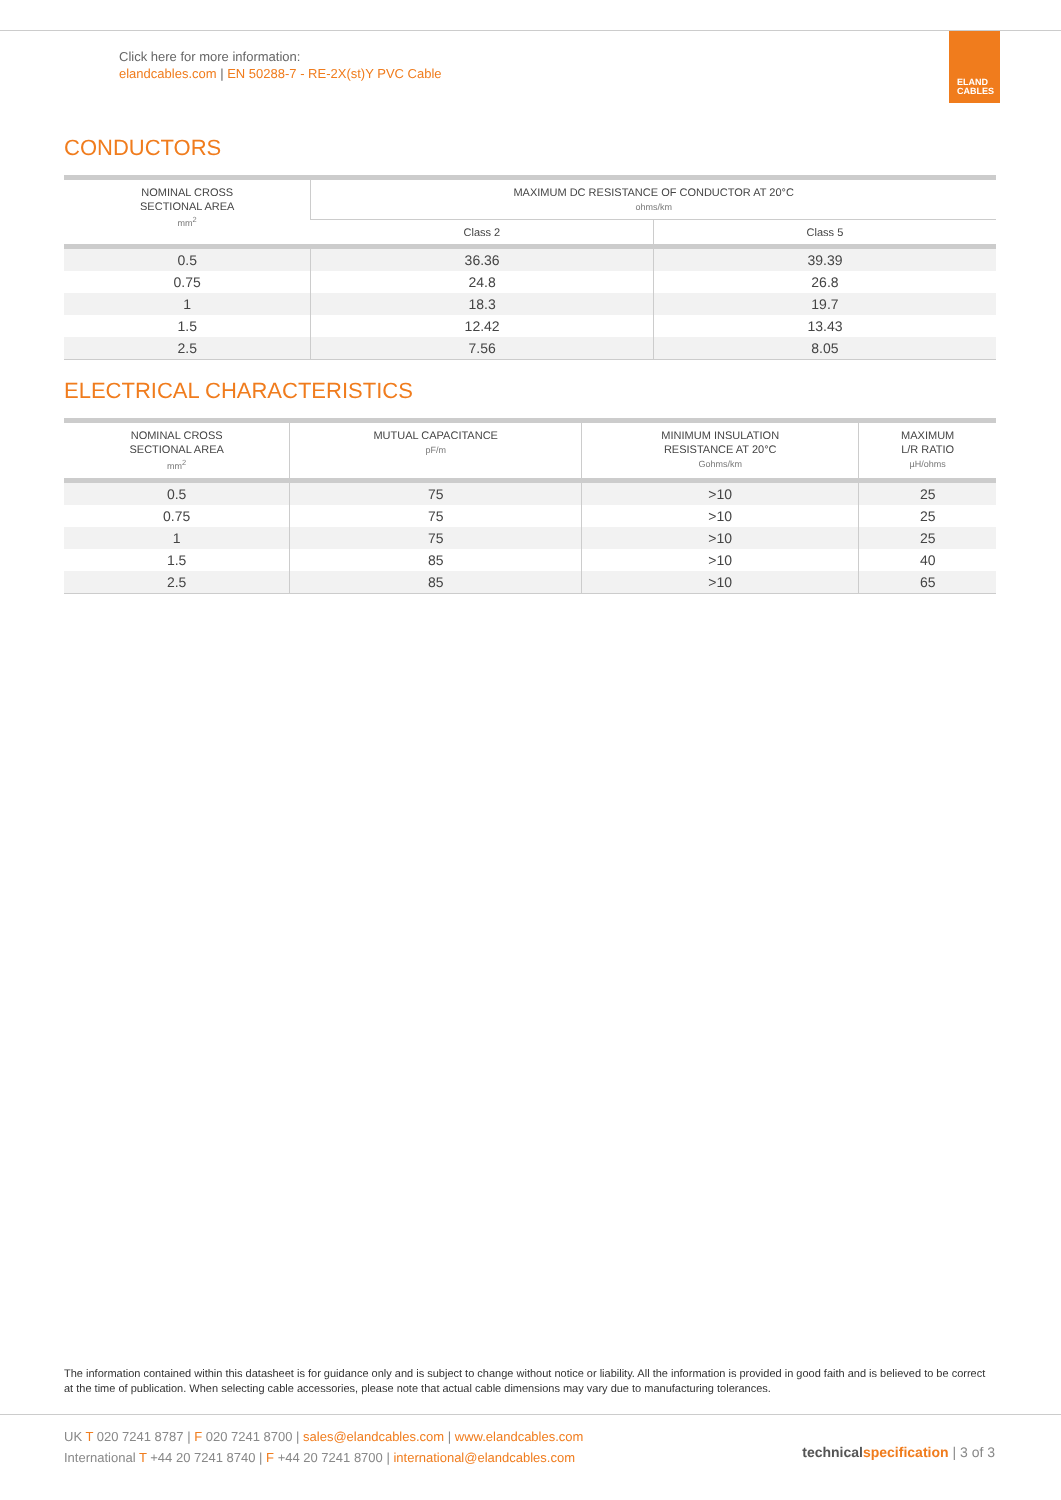Click here for more information:
elandcables.com | EN 50288-7 - RE-2X(st)Y PVC Cable
ELAND
CABLES
CONDUCTORS
| NOMINAL CROSS SECTIONAL AREA mm<sup>2</sup> | MAXIMUM DC RESISTANCE OF CONDUCTOR AT 20°C ohms/km | |
| --- | --- | --- |
| | Class 2 | Class 5 |
| 0.5 | 36.36 | 39.39 |
| 0.75 | 24.8 | 26.8 |
| 1 | 18.3 | 19.7 |
| 1.5 | 12.42 | 13.43 |
| 2.5 | 7.56 | 8.05 |
ELECTRICAL CHARACTERISTICS
| NOMINAL CROSS SECTIONAL AREA mm<sup>2</sup> | MUTUAL CAPACITANCE pF/m | MINIMUM INSULATION RESISTANCE AT 20°C Gohms/km | MAXIMUM L/R RATIO µH/ohms |
| --- | --- | --- | --- |
| 0.5 | 75 | >10 | 25 |
| 0.75 | 75 | >10 | 25 |
| 1 | 75 | >10 | 25 |
| 1.5 | 85 | >10 | 40 |
| 2.5 | 85 | >10 | 65 |
The information contained within this datasheet is for guidance only and is subject to change without notice or liability. All the information is provided in good faith and is believed to be correct at the time of publication. When selecting cable accessories, please note that actual cable dimensions may vary due to manufacturing tolerances.
UK T 020 7241 8787 | F 020 7241 8700 | sales@elandcables.com | www.elandcables.com
International T +44 20 7241 8740 | F +44 20 7241 8700 | international@elandcables.com
technical specification | 3 of 3